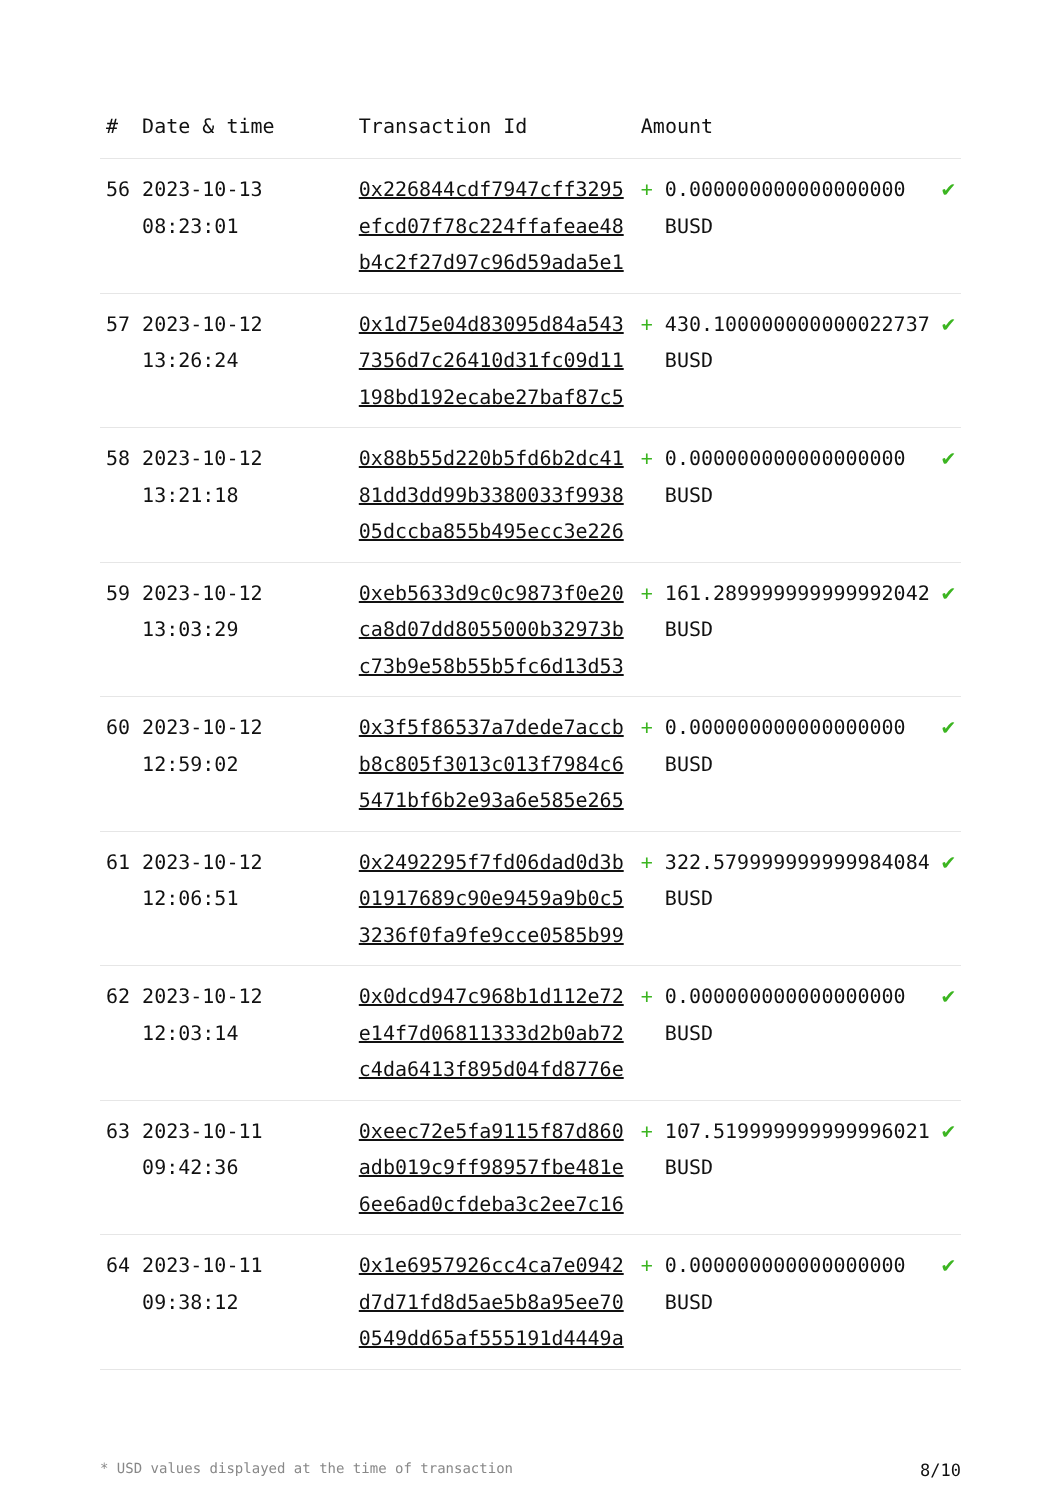| # | Date & time | Transaction Id | Amount | | |
| --- | --- | --- | --- | --- | --- |
| 56 | 2023-10-13 08:23:01 | 0x226844cdf7947cff3295efcd07f78c224ffafeae48b4c2f27d97c96d59ada5e1 | + | 0.000000000000000000 BUSD | ✔ |
| 57 | 2023-10-12 13:26:24 | 0x1d75e04d83095d84a5437356d7c26410d31fc09d11198bd192ecabe27baf87c5 | + | 430.100000000000022737 BUSD | ✔ |
| 58 | 2023-10-12 13:21:18 | 0x88b55d220b5fd6b2dc4181dd3dd99b3380033f993805dccba855b495ecc3e226 | + | 0.000000000000000000 BUSD | ✔ |
| 59 | 2023-10-12 13:03:29 | 0xeb5633d9c0c9873f0e20ca8d07dd8055000b32973bc73b9e58b55b5fc6d13d53 | + | 161.289999999999992042 BUSD | ✔ |
| 60 | 2023-10-12 12:59:02 | 0x3f5f86537a7dede7accbb8c805f3013c013f7984c65471bf6b2e93a6e585e265 | + | 0.000000000000000000 BUSD | ✔ |
| 61 | 2023-10-12 12:06:51 | 0x2492295f7fd06dad0d3b01917689c90e9459a9b0c53236f0fa9fe9cce0585b99 | + | 322.579999999999984084 BUSD | ✔ |
| 62 | 2023-10-12 12:03:14 | 0x0dcd947c968b1d112e72e14f7d06811333d2b0ab72c4da6413f895d04fd8776e | + | 0.000000000000000000 BUSD | ✔ |
| 63 | 2023-10-11 09:42:36 | 0xeec72e5fa9115f87d860adb019c9ff98957fbe481e6ee6ad0cfdeba3c2ee7c16 | + | 107.519999999999996021 BUSD | ✔ |
| 64 | 2023-10-11 09:38:12 | 0x1e6957926cc4ca7e0942d7d71fd8d5ae5b8a95ee700549dd65af555191d4449a | + | 0.000000000000000000 BUSD | ✔ |
* USD values displayed at the time of transaction 8/10